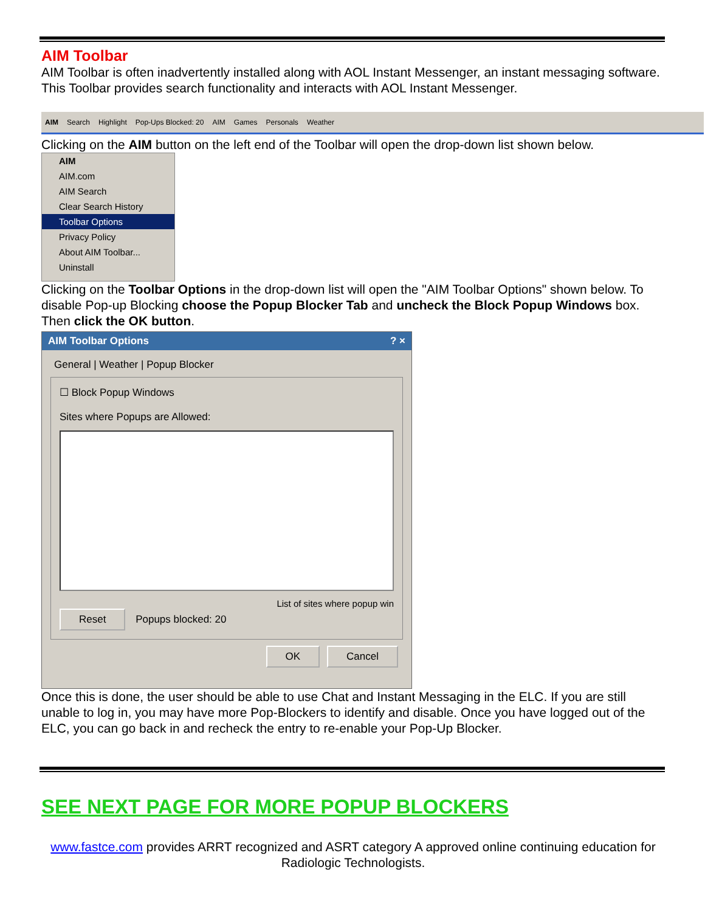AIM Toolbar
AIM Toolbar is often inadvertently installed along with AOL Instant Messenger, an instant messaging software. This Toolbar provides search functionality and interacts with AOL Instant Messenger.
AIM Search Highlight Pop-Ups Blocked: 20 AIM Games Personals Weather
Clicking on the AIM button on the left end of the Toolbar will open the drop-down list shown below.
AIM
AIM.com
AIM Search
Clear Search History
Toolbar Options
Privacy Policy
About AIM Toolbar...
Uninstall
Clicking on the Toolbar Options in the drop-down list will open the "AIM Toolbar Options" shown below. To disable Pop-up Blocking choose the Popup Blocker Tab and uncheck the Block Popup Windows box. Then click the OK button.
AIM Toolbar Options ? ×
General | Weather | Popup Blocker
☐ Block Popup Windows
Sites where Popups are Allowed:
List of sites where popup win
Reset Popups blocked: 20
OK Cancel
Once this is done, the user should be able to use Chat and Instant Messaging in the ELC. If you are still unable to log in, you may have more Pop-Blockers to identify and disable. Once you have logged out of the ELC, you can go back in and recheck the entry to re-enable your Pop-Up Blocker.
SEE NEXT PAGE FOR MORE POPUP BLOCKERS
www.fastce.com provides ARRT recognized and ASRT category A approved online continuing education for Radiologic Technologists.